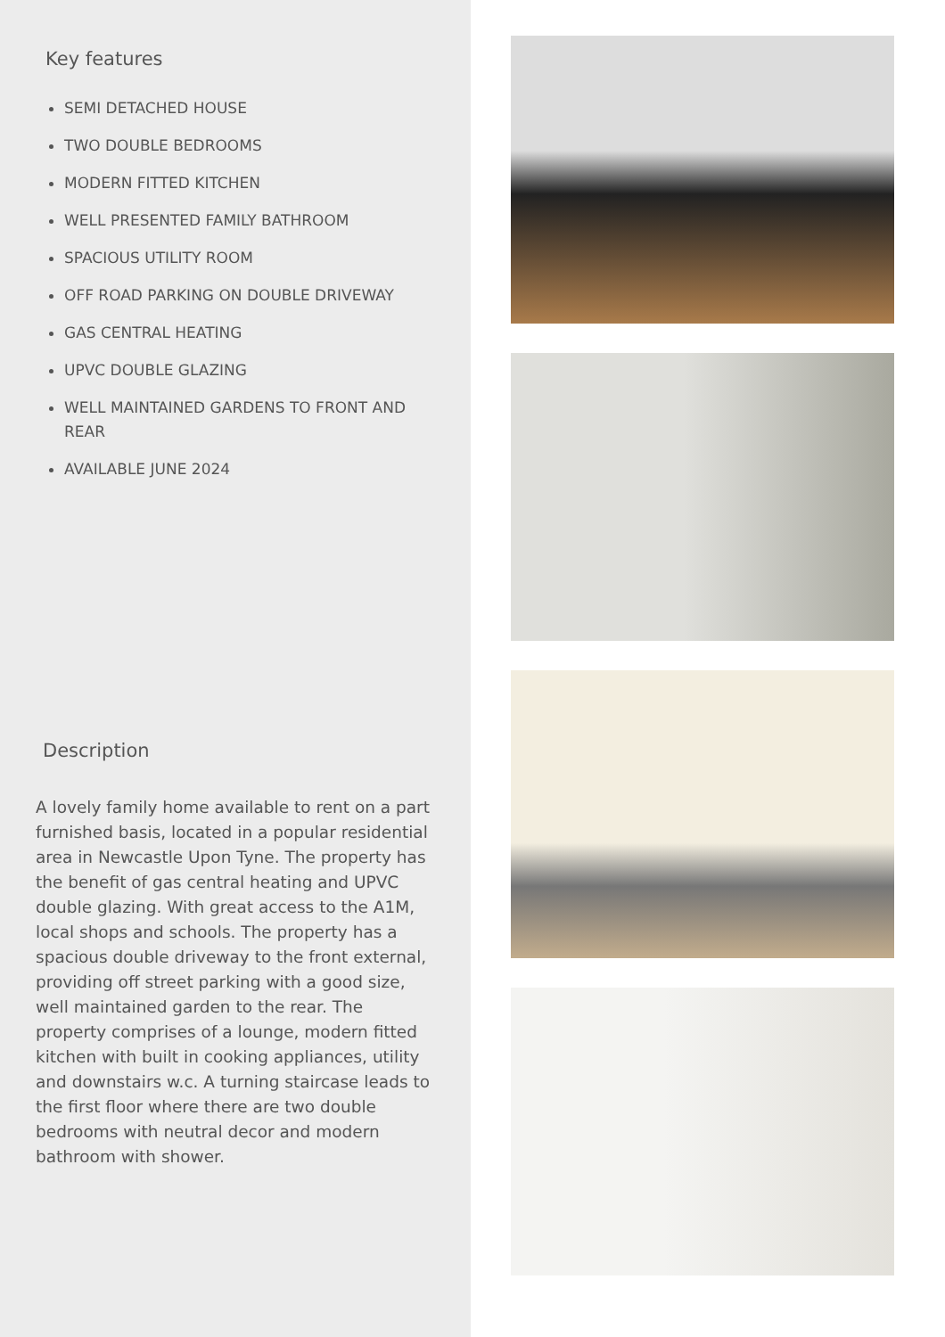Key features
SEMI DETACHED HOUSE
TWO DOUBLE BEDROOMS
MODERN FITTED KITCHEN
WELL PRESENTED FAMILY BATHROOM
SPACIOUS UTILITY ROOM
OFF ROAD PARKING ON DOUBLE DRIVEWAY
GAS CENTRAL HEATING
UPVC DOUBLE GLAZING
WELL MAINTAINED GARDENS TO FRONT AND REAR
AVAILABLE JUNE 2024
Description
A lovely family home available to rent on a part furnished basis, located in a popular residential area in Newcastle Upon Tyne. The property has the benefit of gas central heating and UPVC double glazing. With great access to the A1M, local shops and schools. The property has a spacious double driveway to the front external, providing off street parking with a good size, well maintained garden to the rear. The property comprises of a lounge, modern fitted kitchen with built in cooking appliances, utility and downstairs w.c. A turning staircase leads to the first floor where there are two double bedrooms with neutral decor and modern bathroom with shower.